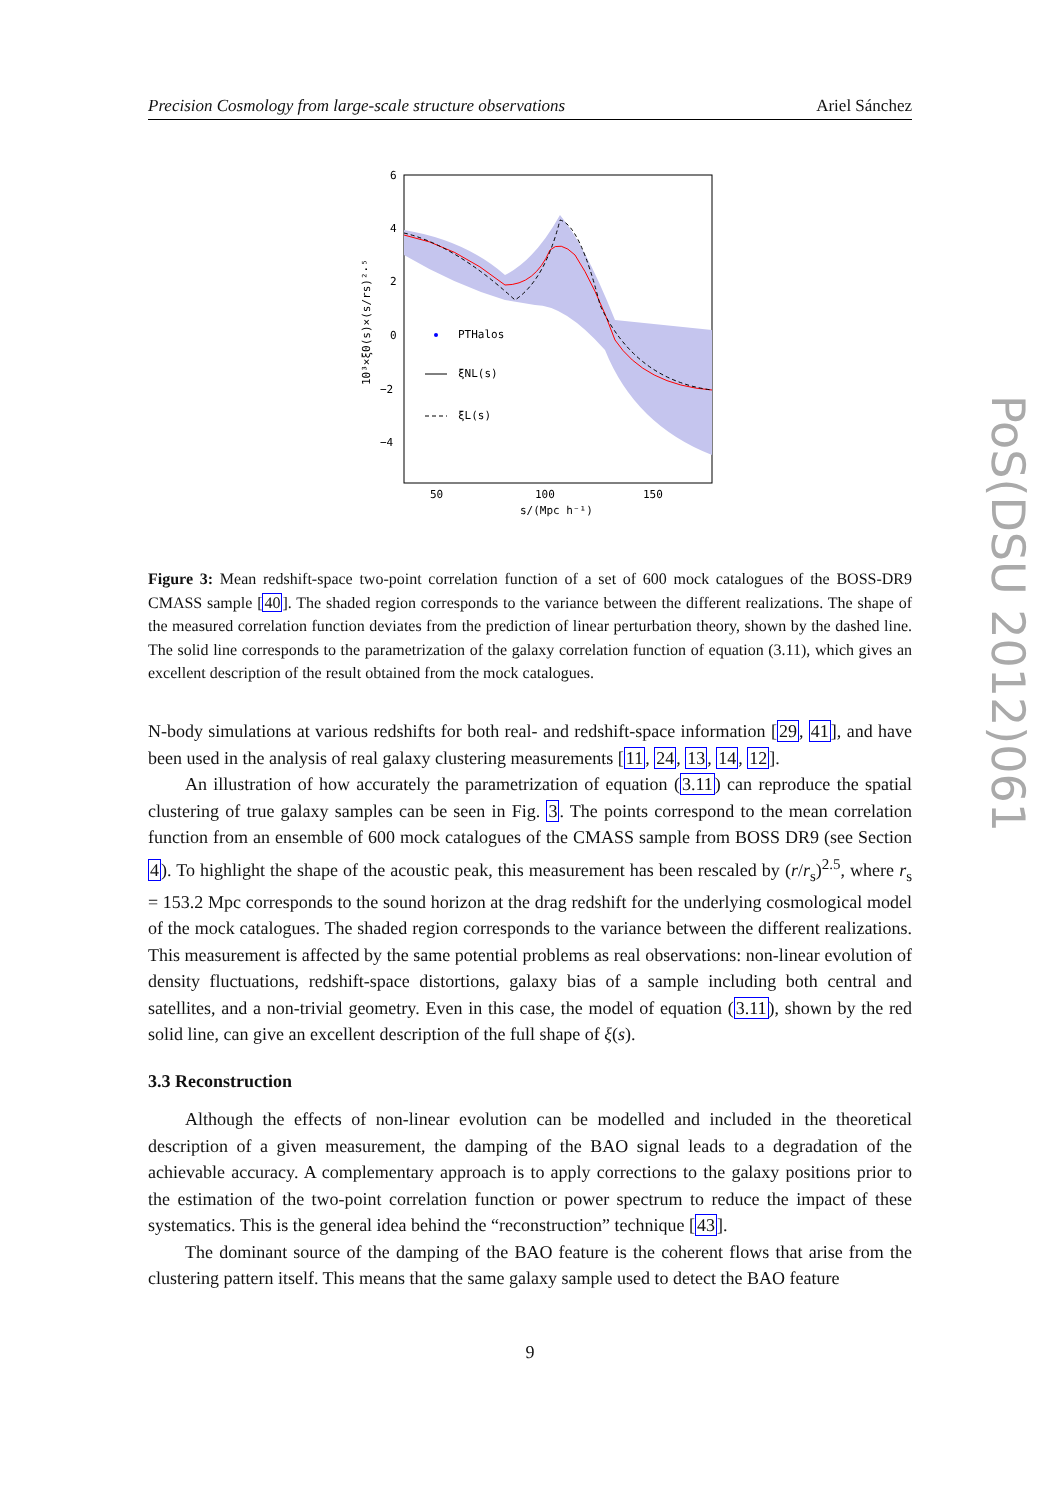Precision Cosmology from large-scale structure observations Ariel Sánchez
6
4
2
0
−2
−4
50
100
150
s/(Mpc h⁻¹)
PTHalos
ξNL(s)
ξL(s)
10³×ξ0(s)×(s/rs)²·⁵
Figure 3: Mean redshift-space two-point correlation function of a set of 600 mock catalogues of the BOSS-DR9 CMASS sample [40]. The shaded region corresponds to the variance between the different realizations. The shape of the measured correlation function deviates from the prediction of linear perturbation theory, shown by the dashed line. The solid line corresponds to the parametrization of the galaxy correlation function of equation (3.11), which gives an excellent description of the result obtained from the mock catalogues.
N-body simulations at various redshifts for both real- and redshift-space information [29, 41], and have been used in the analysis of real galaxy clustering measurements [11, 24, 13, 14, 12].
An illustration of how accurately the parametrization of equation (3.11) can reproduce the spatial clustering of true galaxy samples can be seen in Fig. 3. The points correspond to the mean correlation function from an ensemble of 600 mock catalogues of the CMASS sample from BOSS DR9 (see Section 4). To highlight the shape of the acoustic peak, this measurement has been rescaled by (r/r<sub>s</sub>)<sup>2.5</sup>, where r<sub>s</sub> = 153.2 Mpc corresponds to the sound horizon at the drag redshift for the underlying cosmological model of the mock catalogues. The shaded region corresponds to the variance between the different realizations. This measurement is affected by the same potential problems as real observations: non-linear evolution of density fluctuations, redshift-space distortions, galaxy bias of a sample including both central and satellites, and a non-trivial geometry. Even in this case, the model of equation (3.11), shown by the red solid line, can give an excellent description of the full shape of ξ(s).
3.3 Reconstruction
Although the effects of non-linear evolution can be modelled and included in the theoretical description of a given measurement, the damping of the BAO signal leads to a degradation of the achievable accuracy. A complementary approach is to apply corrections to the galaxy positions prior to the estimation of the two-point correlation function or power spectrum to reduce the impact of these systematics. This is the general idea behind the “reconstruction” technique [43].
The dominant source of the damping of the BAO feature is the coherent flows that arise from the clustering pattern itself. This means that the same galaxy sample used to detect the BAO feature
9
PoS(DSU 2012)061